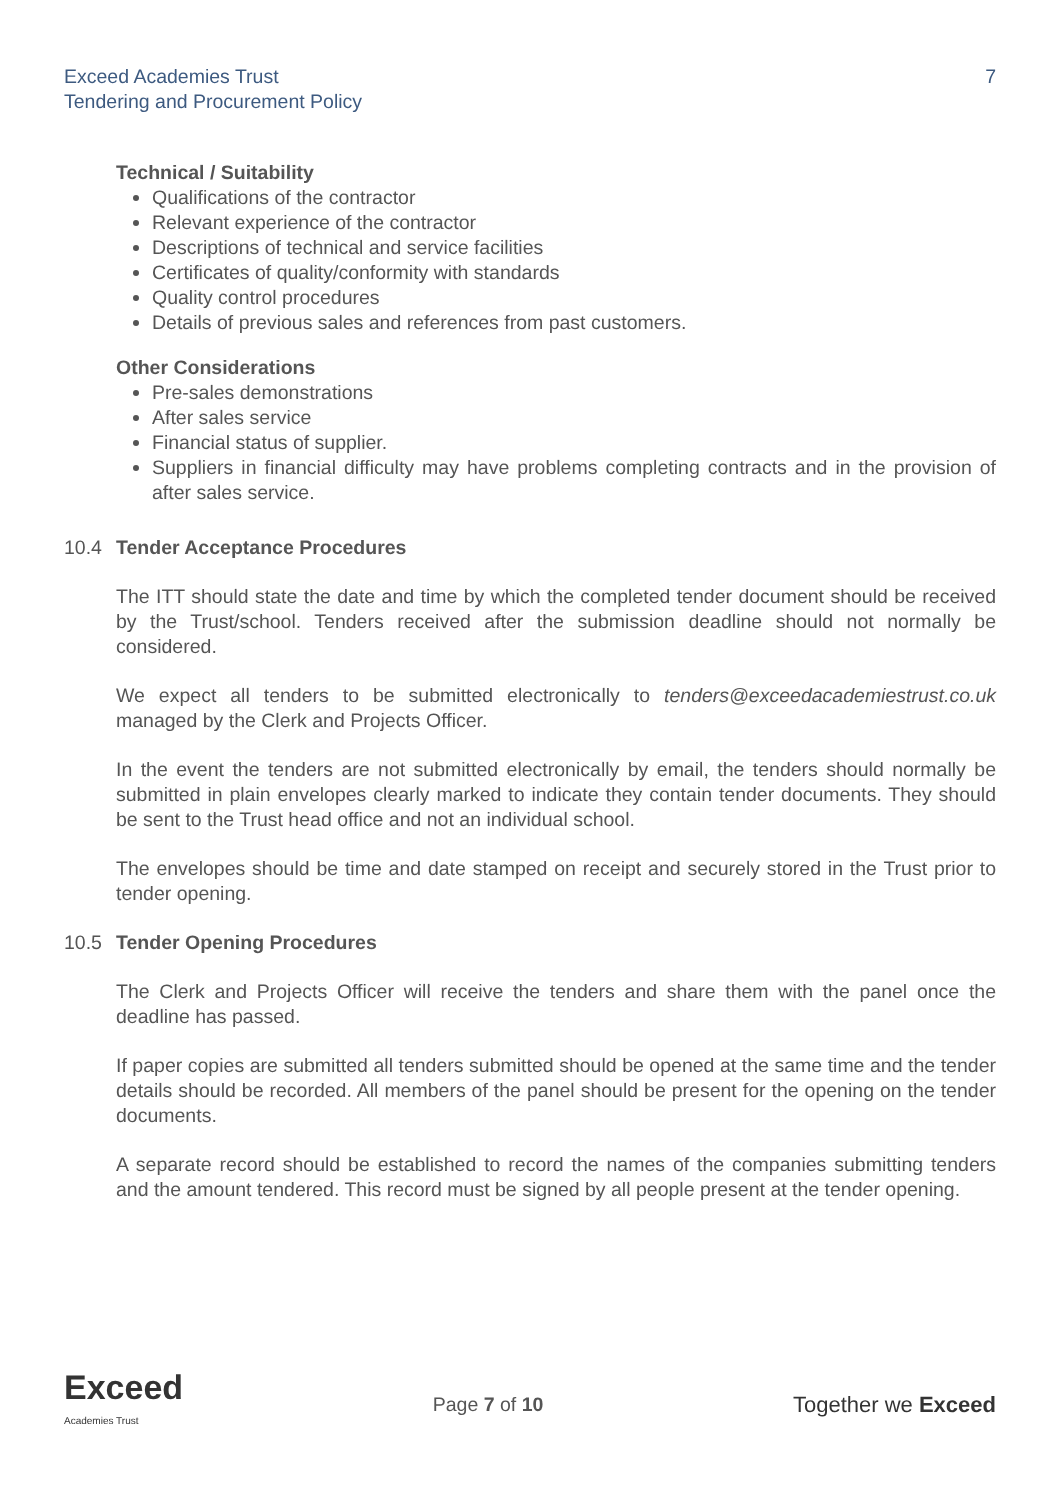Exceed Academies Trust
Tendering and Procurement Policy
7
Technical / Suitability
Qualifications of the contractor
Relevant experience of the contractor
Descriptions of technical and service facilities
Certificates of quality/conformity with standards
Quality control procedures
Details of previous sales and references from past customers.
Other Considerations
Pre-sales demonstrations
After sales service
Financial status of supplier.
Suppliers in financial difficulty may have problems completing contracts and in the provision of after sales service.
10.4 Tender Acceptance Procedures
The ITT should state the date and time by which the completed tender document should be received by the Trust/school. Tenders received after the submission deadline should not normally be considered.
We expect all tenders to be submitted electronically to tenders@exceedacademiestrust.co.uk managed by the Clerk and Projects Officer.
In the event the tenders are not submitted electronically by email, the tenders should normally be submitted in plain envelopes clearly marked to indicate they contain tender documents. They should be sent to the Trust head office and not an individual school.
The envelopes should be time and date stamped on receipt and securely stored in the Trust prior to tender opening.
10.5 Tender Opening Procedures
The Clerk and Projects Officer will receive the tenders and share them with the panel once the deadline has passed.
If paper copies are submitted all tenders submitted should be opened at the same time and the tender details should be recorded. All members of the panel should be present for the opening on the tender documents.
A separate record should be established to record the names of the companies submitting tenders and the amount tendered. This record must be signed by all people present at the tender opening.
Exceed
Academies Trust
Page 7 of 10 Together we Exceed